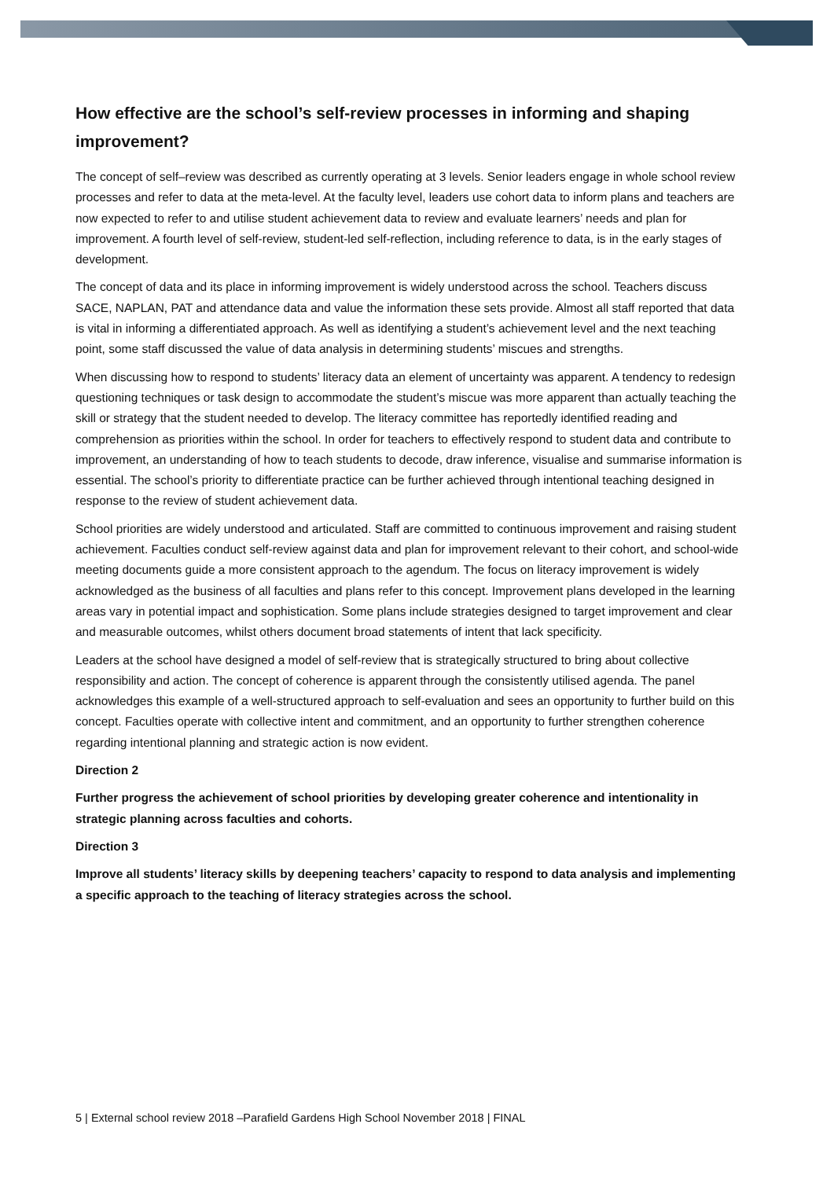How effective are the school’s self-review processes in informing and shaping improvement?
The concept of self–review was described as currently operating at 3 levels. Senior leaders engage in whole school review processes and refer to data at the meta-level. At the faculty level, leaders use cohort data to inform plans and teachers are now expected to refer to and utilise student achievement data to review and evaluate learners’ needs and plan for improvement. A fourth level of self-review, student-led self-reflection, including reference to data, is in the early stages of development.
The concept of data and its place in informing improvement is widely understood across the school. Teachers discuss SACE, NAPLAN, PAT and attendance data and value the information these sets provide. Almost all staff reported that data is vital in informing a differentiated approach. As well as identifying a student’s achievement level and the next teaching point, some staff discussed the value of data analysis in determining students’ miscues and strengths.
When discussing how to respond to students’ literacy data an element of uncertainty was apparent. A tendency to redesign questioning techniques or task design to accommodate the student’s miscue was more apparent than actually teaching the skill or strategy that the student needed to develop. The literacy committee has reportedly identified reading and comprehension as priorities within the school. In order for teachers to effectively respond to student data and contribute to improvement, an understanding of how to teach students to decode, draw inference, visualise and summarise information is essential. The school’s priority to differentiate practice can be further achieved through intentional teaching designed in response to the review of student achievement data.
School priorities are widely understood and articulated. Staff are committed to continuous improvement and raising student achievement. Faculties conduct self-review against data and plan for improvement relevant to their cohort, and school-wide meeting documents guide a more consistent approach to the agendum. The focus on literacy improvement is widely acknowledged as the business of all faculties and plans refer to this concept. Improvement plans developed in the learning areas vary in potential impact and sophistication. Some plans include strategies designed to target improvement and clear and measurable outcomes, whilst others document broad statements of intent that lack specificity.
Leaders at the school have designed a model of self-review that is strategically structured to bring about collective responsibility and action. The concept of coherence is apparent through the consistently utilised agenda. The panel acknowledges this example of a well-structured approach to self-evaluation and sees an opportunity to further build on this concept. Faculties operate with collective intent and commitment, and an opportunity to further strengthen coherence regarding intentional planning and strategic action is now evident.
Direction 2
Further progress the achievement of school priorities by developing greater coherence and intentionality in strategic planning across faculties and cohorts.
Direction 3
Improve all students’ literacy skills by deepening teachers’ capacity to respond to data analysis and implementing a specific approach to the teaching of literacy strategies across the school.
5 | External school review 2018 –Parafield Gardens High School November 2018 | FINAL